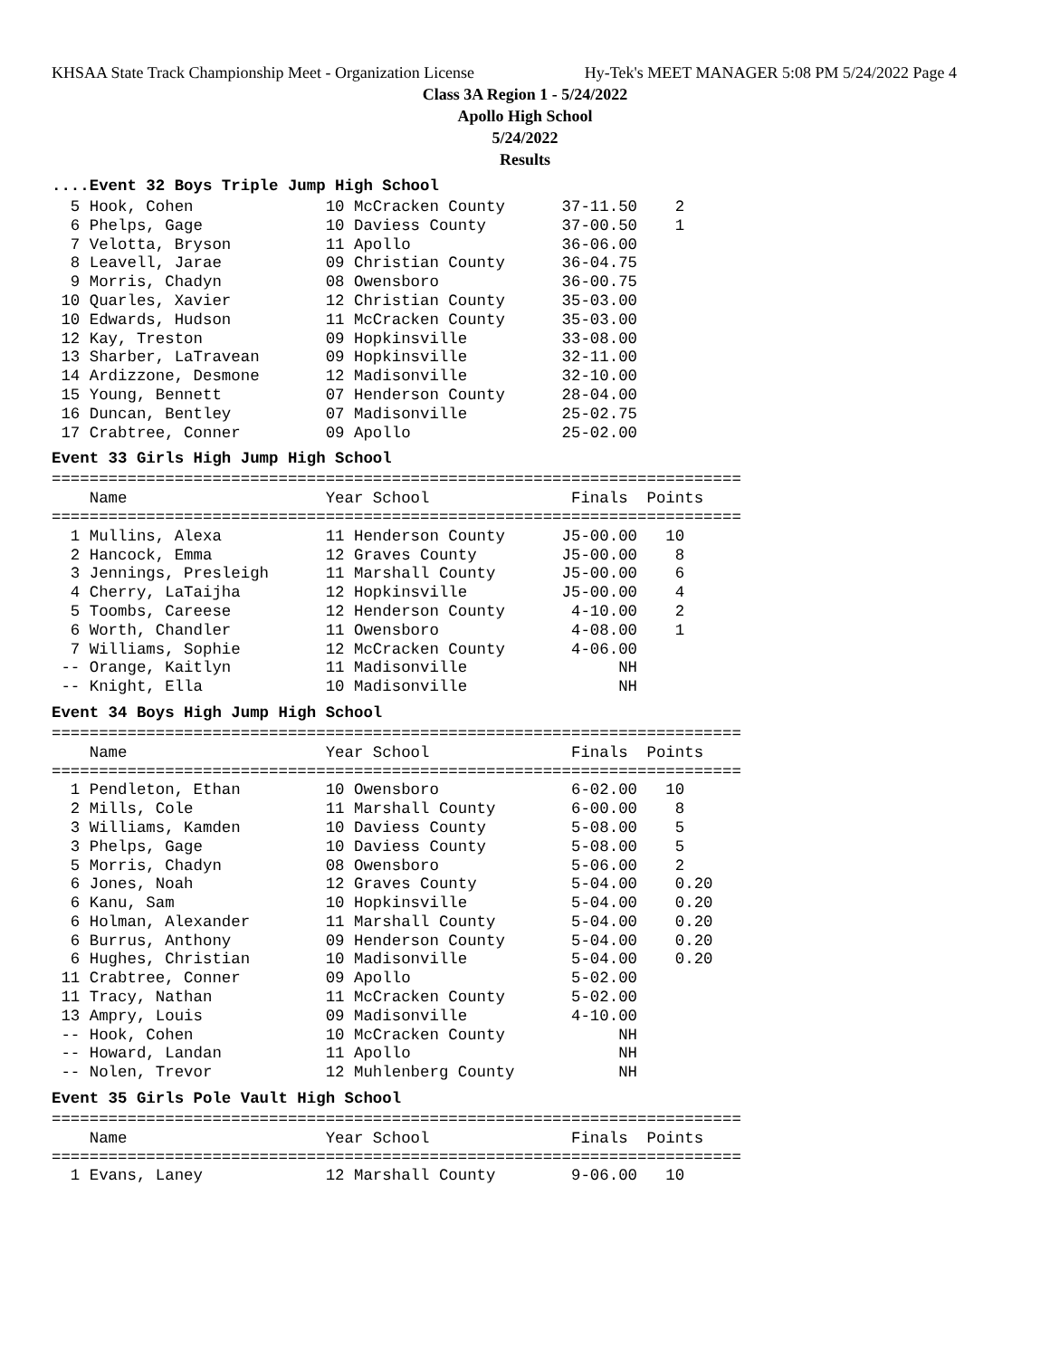KHSAA State Track Championship Meet - Organization License Hy-Tek's MEET MANAGER 5:08 PM 5/24/2022 Page 4
Class 3A Region 1 - 5/24/2022
Apollo High School
5/24/2022
Results
....Event 32 Boys Triple Jump High School
  5 Hook, Cohen              10 McCracken County      37-11.50    2
  6 Phelps, Gage             10 Daviess County        37-00.50    1
  7 Velotta, Bryson          11 Apollo                36-06.00
  8 Leavell, Jarae           09 Christian County      36-04.75
  9 Morris, Chadyn           08 Owensboro             36-00.75
 10 Quarles, Xavier          12 Christian County      35-03.00
 10 Edwards, Hudson          11 McCracken County      35-03.00
 12 Kay, Treston             09 Hopkinsville          33-08.00
 13 Sharber, LaTravean       09 Hopkinsville          32-11.00
 14 Ardizzone, Desmone       12 Madisonville          32-10.00
 15 Young, Bennett           07 Henderson County      28-04.00
 16 Duncan, Bentley          07 Madisonville          25-02.75
 17 Crabtree, Conner         09 Apollo                25-02.00
Event 33 Girls High Jump High School
=========================================================================
    Name                     Year School               Finals  Points
=========================================================================
  1 Mullins, Alexa           11 Henderson County      J5-00.00   10
  2 Hancock, Emma            12 Graves County         J5-00.00    8
  3 Jennings, Presleigh      11 Marshall County       J5-00.00    6
  4 Cherry, LaTaijha         12 Hopkinsville          J5-00.00    4
  5 Toombs, Careese          12 Henderson County       4-10.00    2
  6 Worth, Chandler          11 Owensboro              4-08.00    1
  7 Williams, Sophie         12 McCracken County       4-06.00
 -- Orange, Kaitlyn          11 Madisonville                NH
 -- Knight, Ella             10 Madisonville                NH
Event 34 Boys High Jump High School
=========================================================================
    Name                     Year School               Finals  Points
=========================================================================
  1 Pendleton, Ethan         10 Owensboro              6-02.00   10
  2 Mills, Cole              11 Marshall County        6-00.00    8
  3 Williams, Kamden         10 Daviess County         5-08.00    5
  3 Phelps, Gage             10 Daviess County         5-08.00    5
  5 Morris, Chadyn           08 Owensboro              5-06.00    2
  6 Jones, Noah              12 Graves County          5-04.00    0.20
  6 Kanu, Sam                10 Hopkinsville           5-04.00    0.20
  6 Holman, Alexander        11 Marshall County        5-04.00    0.20
  6 Burrus, Anthony          09 Henderson County       5-04.00    0.20
  6 Hughes, Christian        10 Madisonville           5-04.00    0.20
 11 Crabtree, Conner         09 Apollo                 5-02.00
 11 Tracy, Nathan            11 McCracken County       5-02.00
 13 Ampry, Louis             09 Madisonville           4-10.00
 -- Hook, Cohen              10 McCracken County            NH
 -- Howard, Landan           11 Apollo                      NH
 -- Nolen, Trevor            12 Muhlenberg County           NH
Event 35 Girls Pole Vault High School
=========================================================================
    Name                     Year School               Finals  Points
=========================================================================
  1 Evans, Laney             12 Marshall County        9-06.00   10